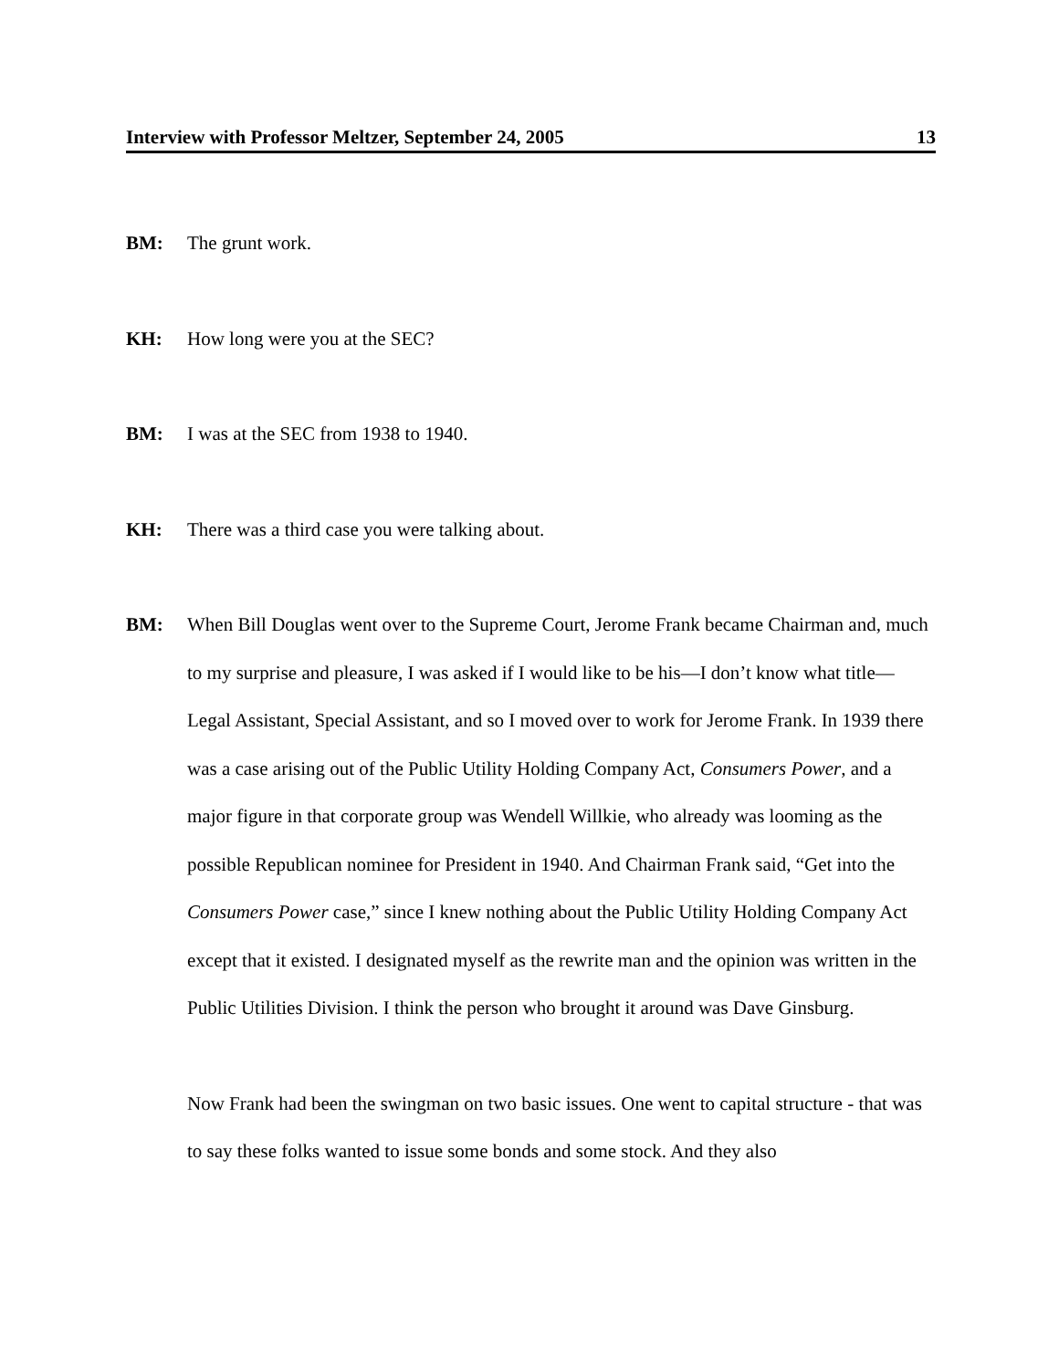Interview with Professor Meltzer, September 24, 2005 13
BM: The grunt work.
KH: How long were you at the SEC?
BM: I was at the SEC from 1938 to 1940.
KH: There was a third case you were talking about.
BM: When Bill Douglas went over to the Supreme Court, Jerome Frank became Chairman and, much to my surprise and pleasure, I was asked if I would like to be his—I don’t know what title—Legal Assistant, Special Assistant, and so I moved over to work for Jerome Frank. In 1939 there was a case arising out of the Public Utility Holding Company Act, Consumers Power, and a major figure in that corporate group was Wendell Willkie, who already was looming as the possible Republican nominee for President in 1940. And Chairman Frank said, “Get into the Consumers Power case,” since I knew nothing about the Public Utility Holding Company Act except that it existed. I designated myself as the rewrite man and the opinion was written in the Public Utilities Division. I think the person who brought it around was Dave Ginsburg.
Now Frank had been the swingman on two basic issues. One went to capital structure - that was to say these folks wanted to issue some bonds and some stock. And they also